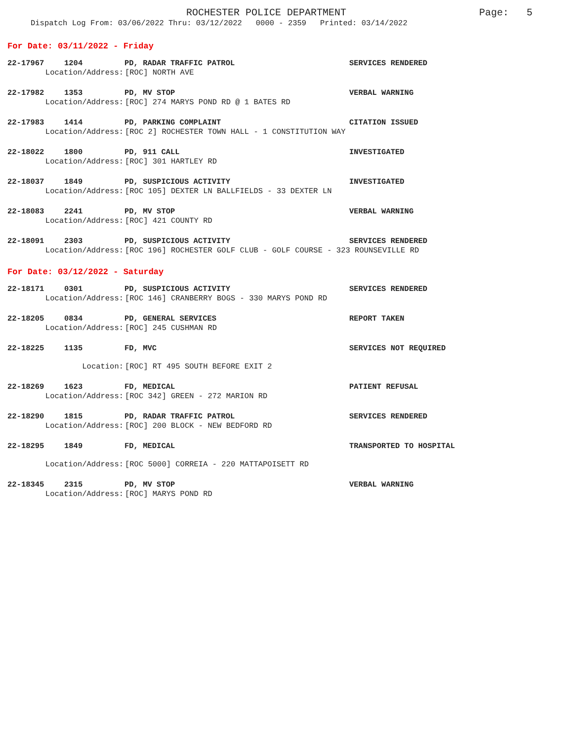ROCHESTER POLICE DEPARTMENT Page: 5
Dispatch Log From: 03/06/2022 Thru: 03/12/2022 0000 - 2359 Printed: 03/14/2022
For Date: 03/11/2022 - Friday
22-17967 1204 PD, RADAR TRAFFIC PATROL SERVICES RENDERED
Location/Address: [ROC] NORTH AVE
22-17982 1353 PD, MV STOP VERBAL WARNING
Location/Address: [ROC] 274 MARYS POND RD @ 1 BATES RD
22-17983 1414 PD, PARKING COMPLAINT CITATION ISSUED
Location/Address: [ROC 2] ROCHESTER TOWN HALL - 1 CONSTITUTION WAY
22-18022 1800 PD, 911 CALL INVESTIGATED
Location/Address: [ROC] 301 HARTLEY RD
22-18037 1849 PD, SUSPICIOUS ACTIVITY INVESTIGATED
Location/Address: [ROC 105] DEXTER LN BALLFIELDS - 33 DEXTER LN
22-18083 2241 PD, MV STOP VERBAL WARNING
Location/Address: [ROC] 421 COUNTY RD
22-18091 2303 PD, SUSPICIOUS ACTIVITY SERVICES RENDERED
Location/Address: [ROC 196] ROCHESTER GOLF CLUB - GOLF COURSE - 323 ROUNSEVILLE RD
For Date: 03/12/2022 - Saturday
22-18171 0301 PD, SUSPICIOUS ACTIVITY SERVICES RENDERED
Location/Address: [ROC 146] CRANBERRY BOGS - 330 MARYS POND RD
22-18205 0834 PD, GENERAL SERVICES REPORT TAKEN
Location/Address: [ROC] 245 CUSHMAN RD
22-18225 1135 FD, MVC SERVICES NOT REQUIRED
Location: [ROC] RT 495 SOUTH BEFORE EXIT 2
22-18269 1623 FD, MEDICAL PATIENT REFUSAL
Location/Address: [ROC 342] GREEN - 272 MARION RD
22-18290 1815 PD, RADAR TRAFFIC PATROL SERVICES RENDERED
Location/Address: [ROC] 200 BLOCK - NEW BEDFORD RD
22-18295 1849 FD, MEDICAL TRANSPORTED TO HOSPITAL
Location/Address: [ROC 5000] CORREIA - 220 MATTAPOISETT RD
22-18345 2315 PD, MV STOP VERBAL WARNING
Location/Address: [ROC] MARYS POND RD